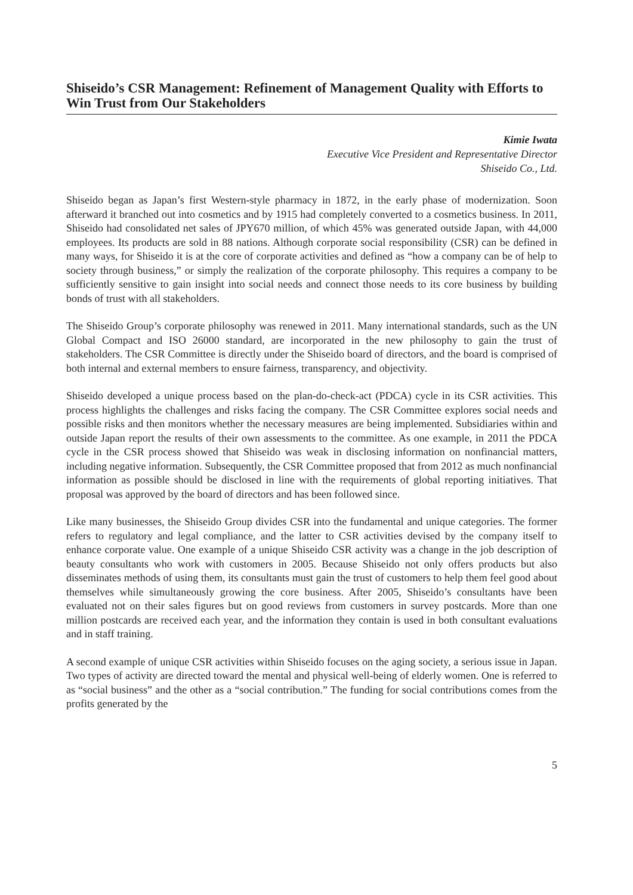Shiseido’s CSR Management: Refinement of Management Quality with Efforts to Win Trust from Our Stakeholders
Kimie Iwata
Executive Vice President and Representative Director
Shiseido Co., Ltd.
Shiseido began as Japan’s first Western-style pharmacy in 1872, in the early phase of modernization. Soon afterward it branched out into cosmetics and by 1915 had completely converted to a cosmetics business. In 2011, Shiseido had consolidated net sales of JPY670 million, of which 45% was generated outside Japan, with 44,000 employees. Its products are sold in 88 nations. Although corporate social responsibility (CSR) can be defined in many ways, for Shiseido it is at the core of corporate activities and defined as “how a company can be of help to society through business,” or simply the realization of the corporate philosophy. This requires a company to be sufficiently sensitive to gain insight into social needs and connect those needs to its core business by building bonds of trust with all stakeholders.
The Shiseido Group’s corporate philosophy was renewed in 2011. Many international standards, such as the UN Global Compact and ISO 26000 standard, are incorporated in the new philosophy to gain the trust of stakeholders. The CSR Committee is directly under the Shiseido board of directors, and the board is comprised of both internal and external members to ensure fairness, transparency, and objectivity.
Shiseido developed a unique process based on the plan-do-check-act (PDCA) cycle in its CSR activities. This process highlights the challenges and risks facing the company. The CSR Committee explores social needs and possible risks and then monitors whether the necessary measures are being implemented. Subsidiaries within and outside Japan report the results of their own assessments to the committee. As one example, in 2011 the PDCA cycle in the CSR process showed that Shiseido was weak in disclosing information on nonfinancial matters, including negative information. Subsequently, the CSR Committee proposed that from 2012 as much nonfinancial information as possible should be disclosed in line with the requirements of global reporting initiatives. That proposal was approved by the board of directors and has been followed since.
Like many businesses, the Shiseido Group divides CSR into the fundamental and unique categories. The former refers to regulatory and legal compliance, and the latter to CSR activities devised by the company itself to enhance corporate value. One example of a unique Shiseido CSR activity was a change in the job description of beauty consultants who work with customers in 2005. Because Shiseido not only offers products but also disseminates methods of using them, its consultants must gain the trust of customers to help them feel good about themselves while simultaneously growing the core business. After 2005, Shiseido’s consultants have been evaluated not on their sales figures but on good reviews from customers in survey postcards. More than one million postcards are received each year, and the information they contain is used in both consultant evaluations and in staff training.
A second example of unique CSR activities within Shiseido focuses on the aging society, a serious issue in Japan. Two types of activity are directed toward the mental and physical well-being of elderly women. One is referred to as “social business” and the other as a “social contribution.” The funding for social contributions comes from the profits generated by the
5